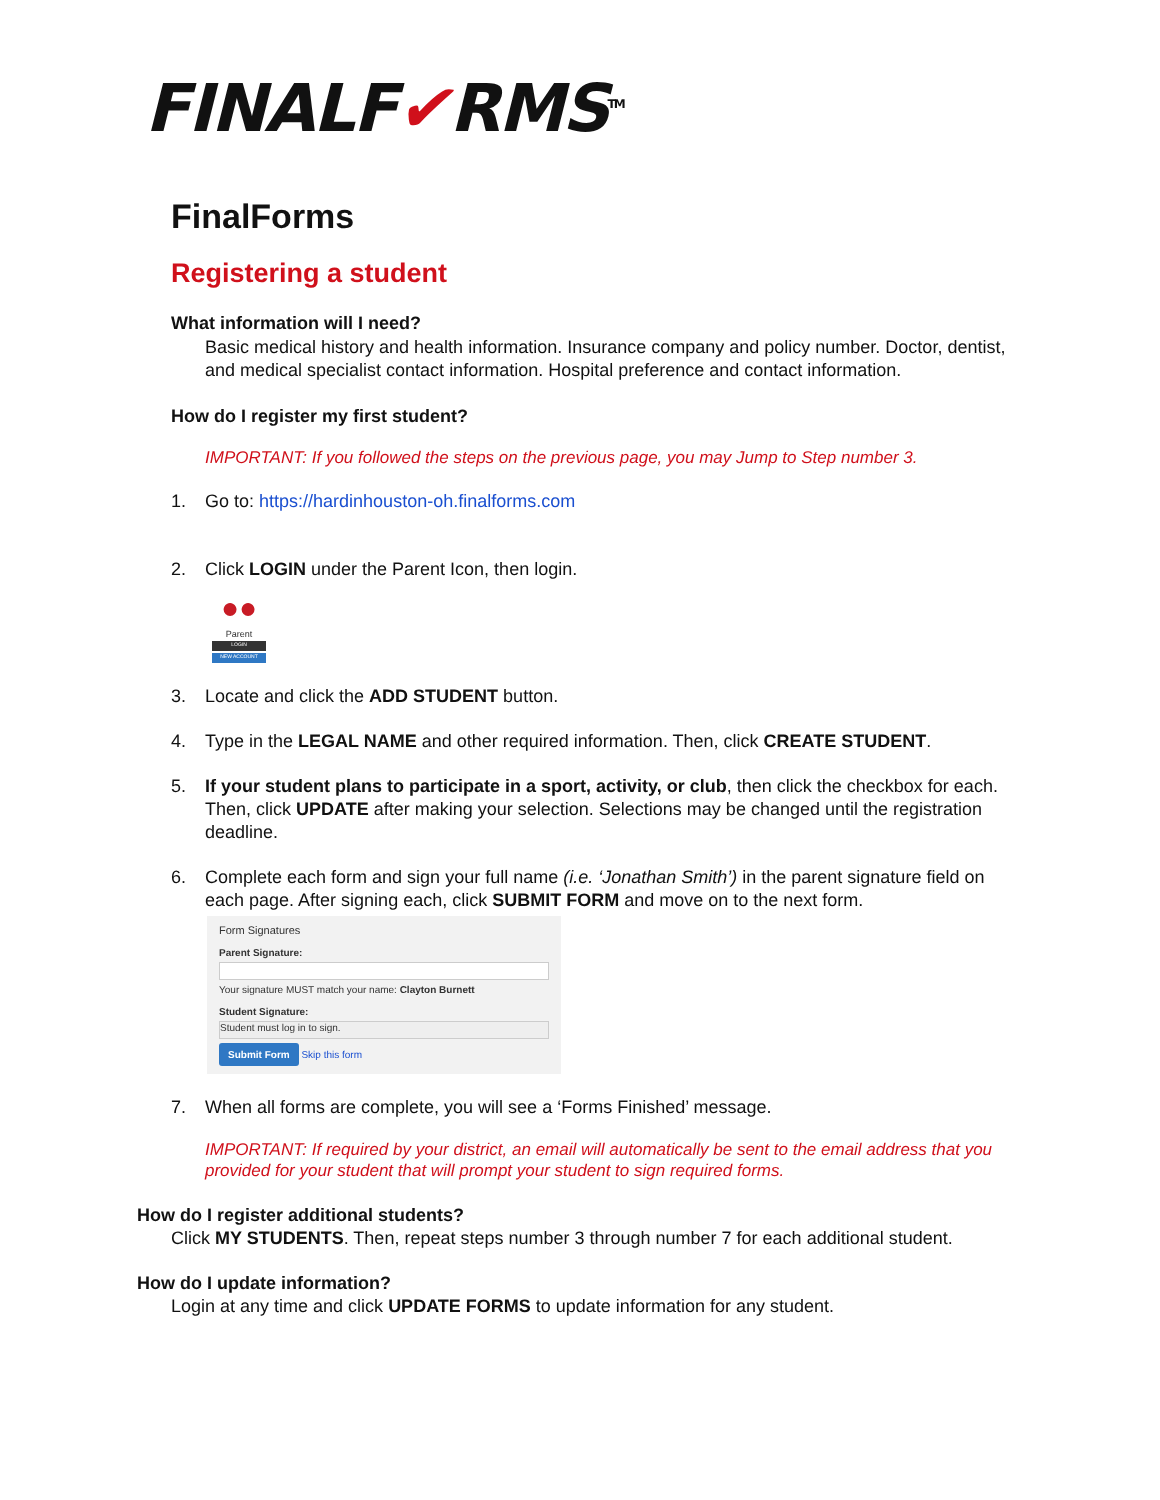FINALF✔RMS<sup>TM</sup>
FinalForms
Registering a student
What information will I need?
Basic medical history and health information. Insurance company and policy number. Doctor, dentist, and medical specialist contact information. Hospital preference and contact information.
How do I register my first student?
IMPORTANT: If you followed the steps on the previous page, you may Jump to Step number 3.
1. Go to: https://hardinhouston-oh.finalforms.com
2. Click LOGIN under the Parent Icon, then login.
●●
Parent
LOGIN
NEW ACCOUNT
3. Locate and click the ADD STUDENT button.
4. Type in the LEGAL NAME and other required information. Then, click CREATE STUDENT.
5. If your student plans to participate in a sport, activity, or club, then click the checkbox for each. Then, click UPDATE after making your selection. Selections may be changed until the registration deadline.
6. Complete each form and sign your full name (i.e. ‘Jonathan Smith’) in the parent signature field on each page. After signing each, click SUBMIT FORM and move on to the next form.
Form Signatures
Parent Signature:
Your signature MUST match your name: Clayton Burnett
Student Signature:
Student must log in to sign.
Submit Form Skip this form
7. When all forms are complete, you will see a ‘Forms Finished’ message.
IMPORTANT: If required by your district, an email will automatically be sent to the email address that you provided for your student that will prompt your student to sign required forms.
How do I register additional students?
Click MY STUDENTS. Then, repeat steps number 3 through number 7 for each additional student.
How do I update information?
Login at any time and click UPDATE FORMS to update information for any student.